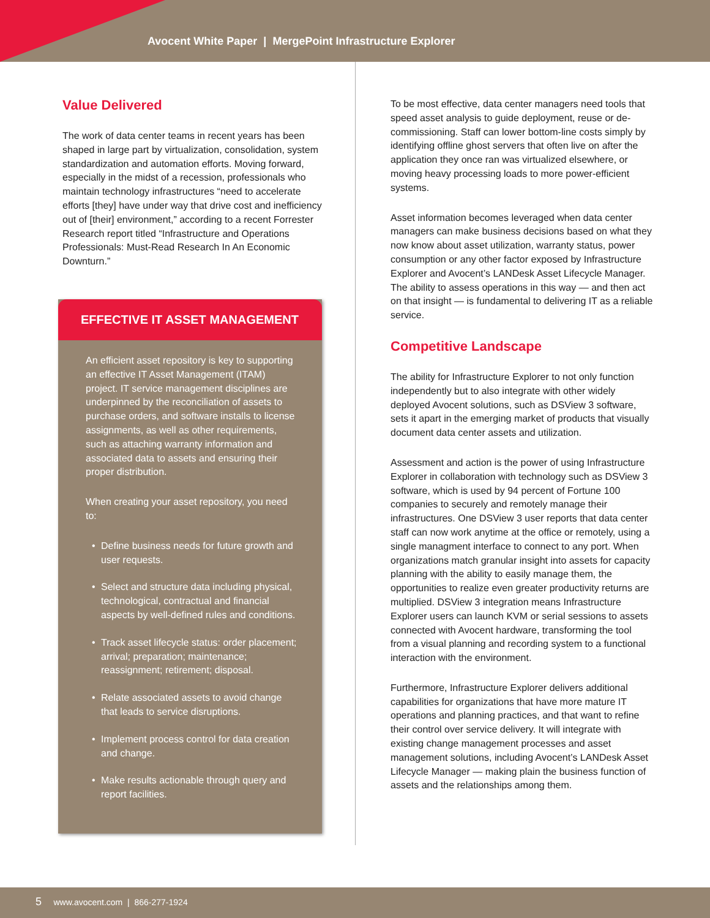Avocent White Paper | MergePoint Infrastructure Explorer
Value Delivered
The work of data center teams in recent years has been shaped in large part by virtualization, consolidation, system standardization and automation efforts. Moving forward, especially in the midst of a recession, professionals who maintain technology infrastructures “need to accelerate efforts [they] have under way that drive cost and inefficiency out of [their] environment,” according to a recent Forrester Research report titled “Infrastructure and Operations Professionals: Must-Read Research In An Economic Downturn.”
EFFECTIVE IT ASSET MANAGEMENT
An efficient asset repository is key to supporting an effective IT Asset Management (ITAM) project. IT service management disciplines are underpinned by the reconciliation of assets to purchase orders, and software installs to license assignments, as well as other requirements, such as attaching warranty information and associated data to assets and ensuring their proper distribution.
When creating your asset repository, you need to:
• Define business needs for future growth and user requests.
• Select and structure data including physical, technological, contractual and financial aspects by well-defined rules and conditions.
• Track asset lifecycle status: order placement; arrival; preparation; maintenance; reassignment; retirement; disposal.
• Relate associated assets to avoid change that leads to service disruptions.
• Implement process control for data creation and change.
• Make results actionable through query and report facilities.
To be most effective, data center managers need tools that speed asset analysis to guide deployment, reuse or de-commissioning. Staff can lower bottom-line costs simply by identifying offline ghost servers that often live on after the application they once ran was virtualized elsewhere, or moving heavy processing loads to more power-efficient systems.
Asset information becomes leveraged when data center managers can make business decisions based on what they now know about asset utilization, warranty status, power consumption or any other factor exposed by Infrastructure Explorer and Avocent’s LANDesk Asset Lifecycle Manager. The ability to assess operations in this way — and then act on that insight — is fundamental to delivering IT as a reliable service.
Competitive Landscape
The ability for Infrastructure Explorer to not only function independently but to also integrate with other widely deployed Avocent solutions, such as DSView 3 software, sets it apart in the emerging market of products that visually document data center assets and utilization.
Assessment and action is the power of using Infrastructure Explorer in collaboration with technology such as DSView 3 software, which is used by 94 percent of Fortune 100 companies to securely and remotely manage their infrastructures. One DSView 3 user reports that data center staff can now work anytime at the office or remotely, using a single managment interface to connect to any port. When organizations match granular insight into assets for capacity planning with the ability to easily manage them, the opportunities to realize even greater productivity returns are multiplied. DSView 3 integration means Infrastructure Explorer users can launch KVM or serial sessions to assets connected with Avocent hardware, transforming the tool from a visual planning and recording system to a functional interaction with the environment.
Furthermore, Infrastructure Explorer delivers additional capabilities for organizations that have more mature IT operations and planning practices, and that want to refine their control over service delivery. It will integrate with existing change management processes and asset management solutions, including Avocent’s LANDesk Asset Lifecycle Manager — making plain the business function of assets and the relationships among them.
5 www.avocent.com | 866-277-1924